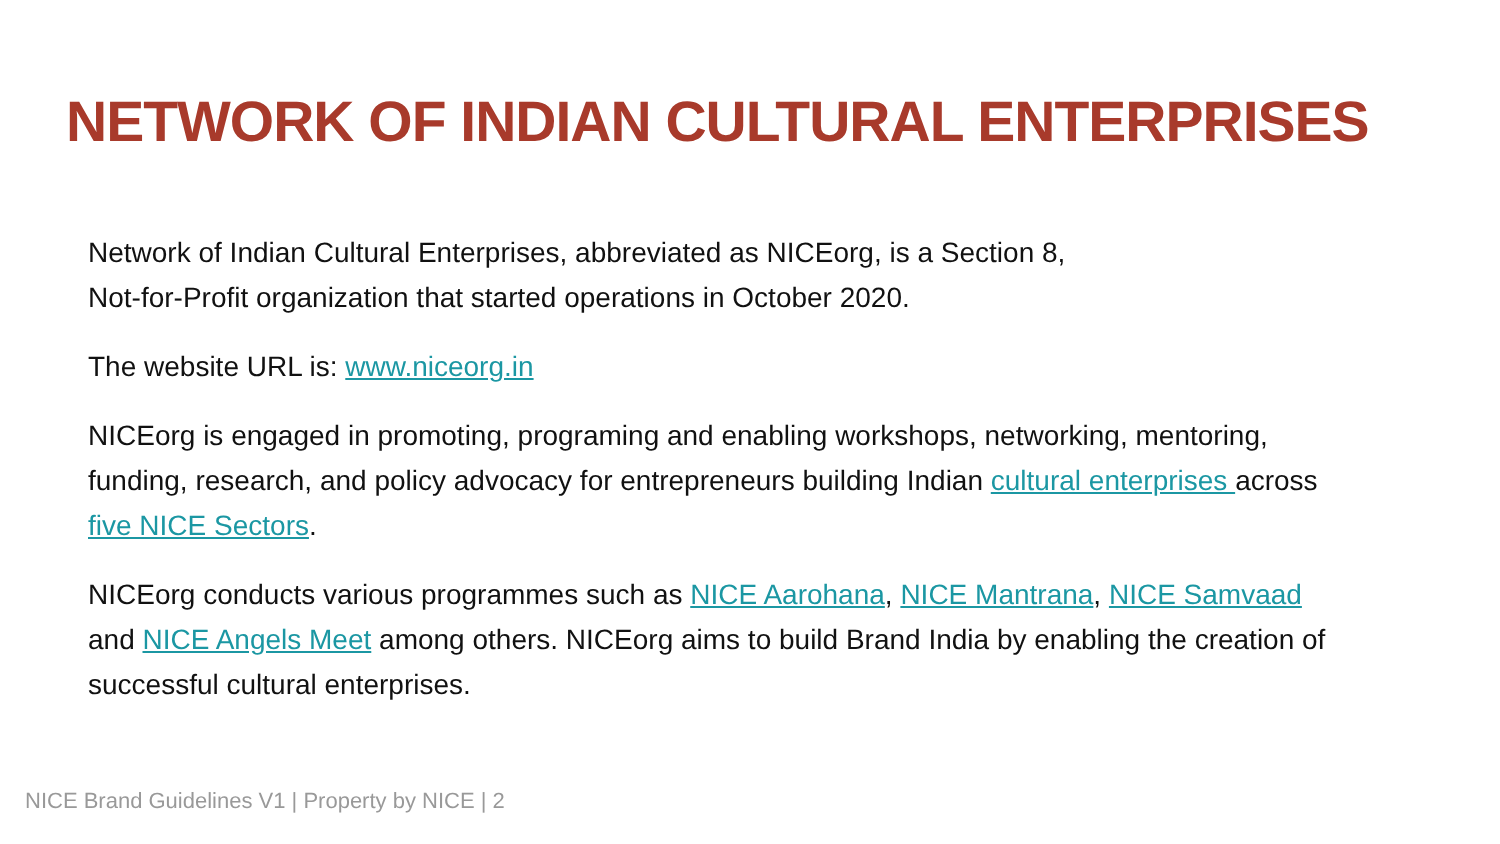NETWORK OF INDIAN CULTURAL ENTERPRISES
Network of Indian Cultural Enterprises, abbreviated as NICEorg, is a Section 8,
Not-for-Profit organization that started operations in October 2020.
The website URL is: www.niceorg.in
NICEorg is engaged in promoting, programing and enabling workshops, networking, mentoring, funding, research, and policy advocacy for entrepreneurs building Indian cultural enterprises across five NICE Sectors.
NICEorg conducts various programmes such as NICE Aarohana, NICE Mantrana, NICE Samvaad and NICE Angels Meet among others. NICEorg aims to build Brand India by enabling the creation of successful cultural enterprises.
NICE Brand Guidelines V1 | Property by NICE | 2